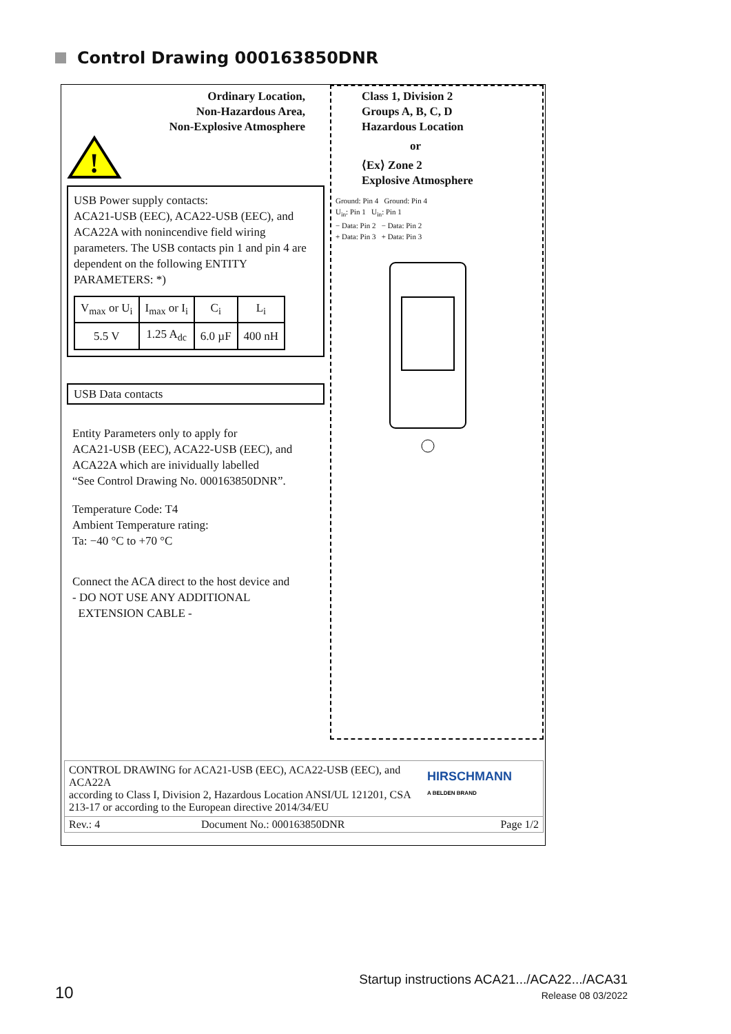Control Drawing 000163850DNR
Ordinary Location,
Non-Hazardous Area,
Non-Explosive Atmosphere
!
USB Power supply contacts:
ACA21-USB (EEC), ACA22-USB (EEC), and ACA22A with nonincendive field wiring parameters. The USB contacts pin 1 and pin 4 are dependent on the following ENTITY PARAMETERS: *)
| V<sub>max</sub> or U<sub>i</sub> | I<sub>max</sub> or I<sub>i</sub> | C<sub>i</sub> | L<sub>i</sub> |
| --- | --- | --- | --- |
| 5.5 V | 1.25 A<sub>dc</sub> | 6.0 µF | 400 nH |
USB Data contacts
Entity Parameters only to apply for
ACA21-USB (EEC), ACA22-USB (EEC), and
ACA22A which are inividually labelled
“See Control Drawing No. 000163850DNR”.
Temperature Code: T4
Ambient Temperature rating:
Ta: −40 °C to +70 °C
Connect the ACA direct to the host device and
- DO NOT USE ANY ADDITIONAL
EXTENSION CABLE -
Class 1, Division 2
Groups A, B, C, D
Hazardous Location
or
⟨Ex⟩ Zone 2
Explosive Atmosphere
Ground: Pin 4 Ground: Pin 4
U<sub>in</sub>: Pin 1 U<sub>in</sub>: Pin 1
− Data: Pin 2 − Data: Pin 2
+ Data: Pin 3 + Data: Pin 3
CONTROL DRAWING for ACA21-USB (EEC), ACA22-USB (EEC), and ACA22A
according to Class I, Division 2, Hazardous Location ANSI/UL 121201, CSA 213-17 or according to the European directive 2014/34/EU
HIRSCHMANN
A BELDEN BRAND
Rev.: 4 Document No.: 000163850DNR Page 1/2
10
Startup instructions ACA21.../ACA22.../ACA31
Release 08 03/2022